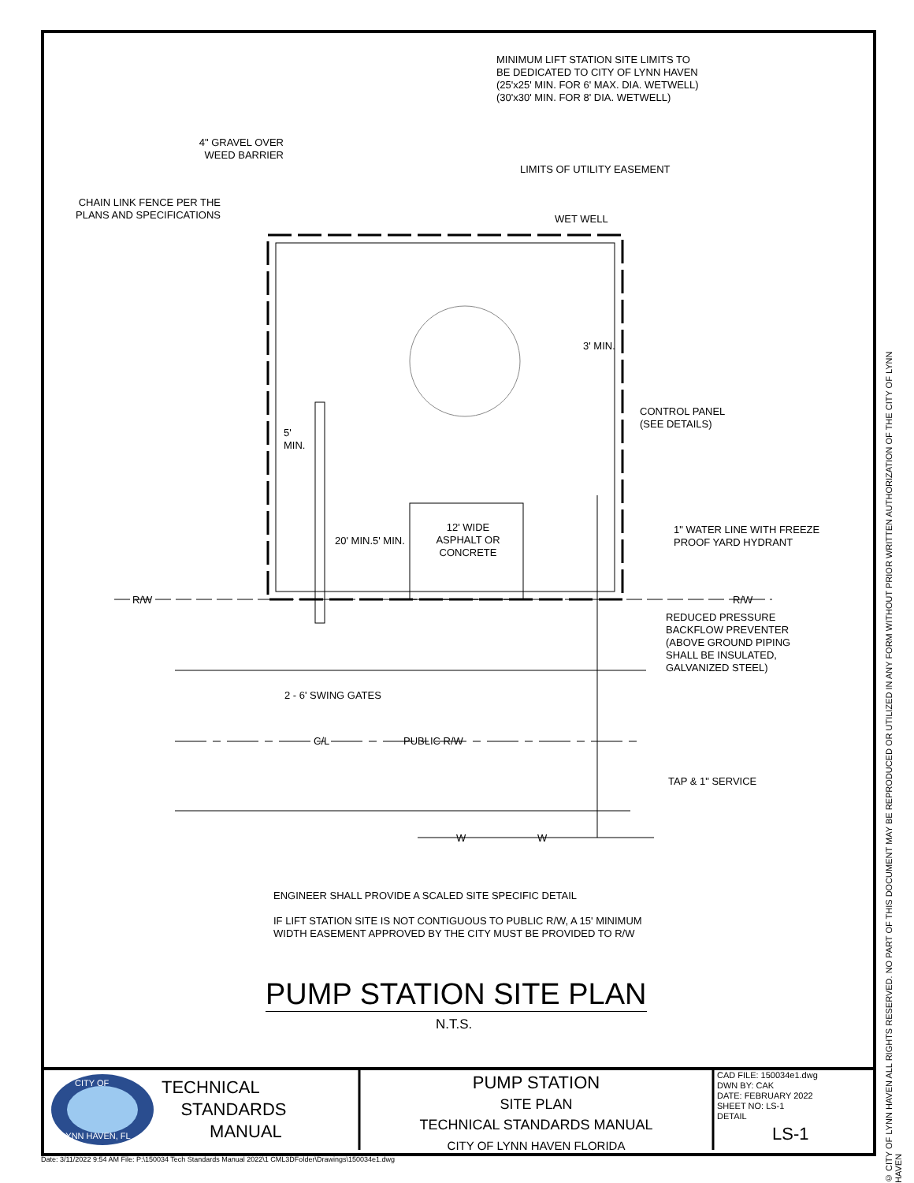MINIMUM LIFT STATION SITE LIMITS TO
BE DEDICATED TO CITY OF LYNN HAVEN
(25'x25' MIN. FOR 6' MAX. DIA. WETWELL)
(30'x30' MIN. FOR 8' DIA. WETWELL)
4" GRAVEL OVER
WEED BARRIER
LIMITS OF UTILITY EASEMENT
CHAIN LINK FENCE PER THE
PLANS AND SPECIFICATIONS
WET WELL
3' MIN.
CONTROL PANEL
(SEE DETAILS)
5'
MIN.
12' WIDE
ASPHALT OR
CONCRETE
20' MIN. 5' MIN.
1" WATER LINE WITH FREEZE
PROOF YARD HYDRANT
R/W R/W
REDUCED PRESSURE
BACKFLOW PREVENTER
(ABOVE GROUND PIPING
SHALL BE INSULATED,
GALVANIZED STEEL)
2 - 6' SWING GATES
C/L PUBLIC R/W
TAP & 1" SERVICE
W W
ENGINEER SHALL PROVIDE A SCALED SITE SPECIFIC DETAIL
IF LIFT STATION SITE IS NOT CONTIGUOUS TO PUBLIC R/W, A 15' MINIMUM
WIDTH EASEMENT APPROVED BY THE CITY MUST BE PROVIDED TO R/W
PUMP STATION SITE PLAN
N.T.S.
CITY OF
LYNN HAVEN, FL
TECHNICAL
STANDARDS
MANUAL
PUMP STATION
SITE PLAN
TECHNICAL STANDARDS MANUAL
CITY OF LYNN HAVEN FLORIDA
CAD FILE: 150034e1.dwg
DWN BY: CAK
DATE: FEBRUARY 2022
SHEET NO: LS-1
DETAIL
LS-1
Date: 3/11/2022 9:54 AM File: P:\150034 Tech Standards Manual 2022\1 CML3DFolder\Drawings\150034e1.dwg
© CITY OF LYNN HAVEN ALL RIGHTS RESERVED. NO PART OF THIS DOCUMENT MAY BE REPRODUCED OR UTILIZED IN ANY FORM WITHOUT PRIOR WRITTEN AUTHORIZATION OF THE CITY OF LYNN HAVEN